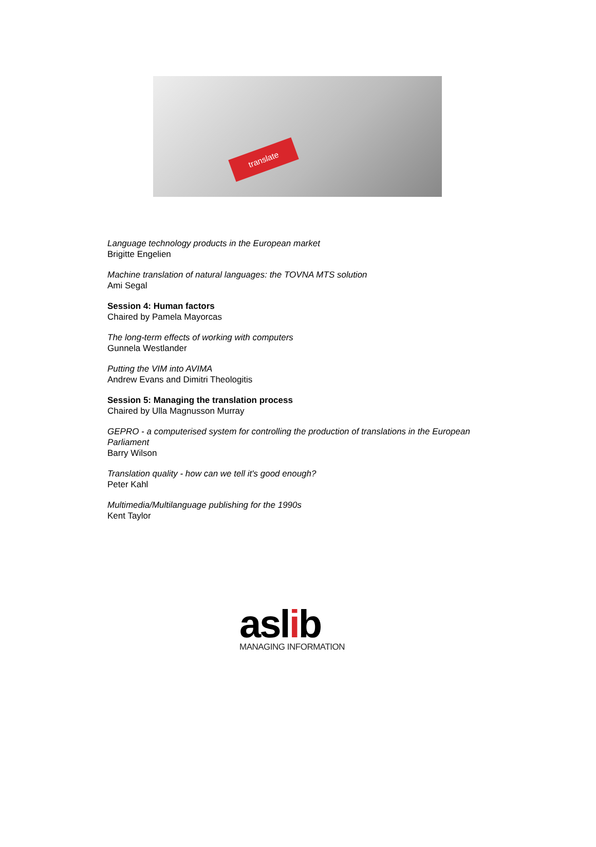translate
Language technology products in the European market
Brigitte Engelien
Machine translation of natural languages: the TOVNA MTS solution
Ami Segal
Session 4: Human factors
Chaired by Pamela Mayorcas
The long-term effects of working with computers
Gunnela Westlander
Putting the VIM into AVIMA
Andrew Evans and Dimitri Theologitis
Session 5: Managing the translation process
Chaired by Ulla Magnusson Murray
GEPRO - a computerised system for controlling the production of translations in the European
Parliament
Barry Wilson
Translation quality - how can we tell it's good enough?
Peter Kahl
Multimedia/Multilanguage publishing for the 1990s
Kent Taylor
aslib
MANAGING INFORMATION